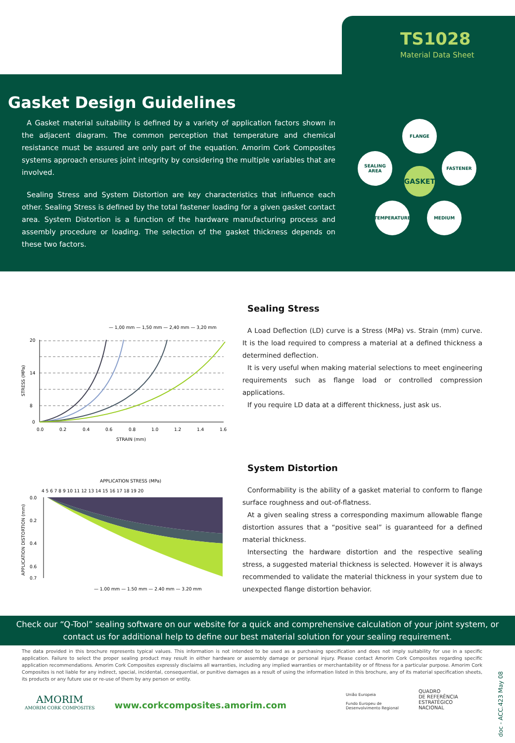TS1028
Material Data Sheet
Gasket Design Guidelines
A Gasket material suitability is defined by a variety of application factors shown in the adjacent diagram. The common perception that temperature and chemical resistance must be assured are only part of the equation. Amorim Cork Composites systems approach ensures joint integrity by considering the multiple variables that are involved.
Sealing Stress and System Distortion are key characteristics that influence each other. Sealing Stress is defined by the total fastener loading for a given gasket contact area. System Distortion is a function of the hardware manufacturing process and assembly procedure or loading. The selection of the gasket thickness depends on these two factors.
FLANGE
SEALING
AREA
FASTENER
GASKET
TEMPERATURE MEDIUM
— 1,00 mm — 1,50 mm — 2,40 mm — 3,20 mm
20
14
8
0
0.0
0.2
0.4
0.6
0.8
1.0
1.2
1.4
1.6
STRAIN (mm)
STRESS (MPa)
APPLICATION STRESS (MPa)
4 5 6 7 8 9 10 11 12 13 14 15 16 17 18 19 20
0.0
0.2
0.4
0.6
0.7
APPLICATION DISTORTION (mm)
— 1.00 mm — 1.50 mm — 2.40 mm — 3.20 mm
Sealing Stress
A Load Deflection (LD) curve is a Stress (MPa) vs. Strain (mm) curve. It is the load required to compress a material at a defined thickness a determined deflection.
It is very useful when making material selections to meet engineering requirements such as flange load or controlled compression applications.
If you require LD data at a different thickness, just ask us.
System Distortion
Conformability is the ability of a gasket material to conform to flange surface roughness and out-of-flatness.
At a given sealing stress a corresponding maximum allowable flange distortion assures that a “positive seal” is guaranteed for a defined material thickness.
Intersecting the hardware distortion and the respective sealing stress, a suggested material thickness is selected. However it is always recommended to validate the material thickness in your system due to unexpected flange distortion behavior.
Check our “Q-Tool” sealing software on our website for a quick and comprehensive calculation of your joint system, or contact us for additional help to define our best material solution for your sealing requirement.
The data provided in this brochure represents typical values. This information is not intended to be used as a purchasing specification and does not imply suitability for use in a specific application. Failure to select the proper sealing product may result in either hardware or assembly damage or personal injury. Please contact Amorim Cork Composites regarding specific application recommendations. Amorim Cork Composites expressly disclaims all warranties, including any implied warranties or merchantability or of fitness for a particular purpose. Amorim Cork Composites is not liable for any indirect, special, incidental, consequential, or punitive damages as a result of using the information listed in this brochure, any of its material specification sheets, its products or any future use or re-use of them by any person or entity.
AMORIM
AMORIM CORK COMPOSITES
www.corkcomposites.amorim.com
União Europeia
Fundo Europeu de
Desenvolvimento Regional
QUADRO
DE REFERÊNCIA
ESTRATÉGICO
NACIONAL
doc - ACC.423 May 08